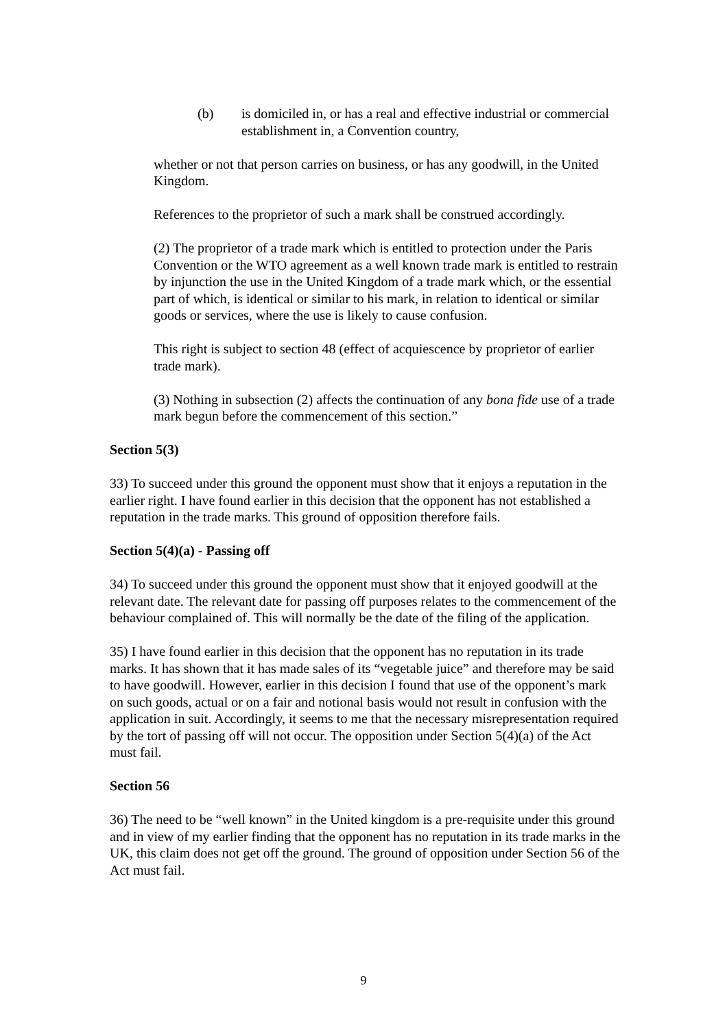(b) is domiciled in, or has a real and effective industrial or commercial establishment in, a Convention country,
whether or not that person carries on business, or has any goodwill, in the United Kingdom.
References to the proprietor of such a mark shall be construed accordingly.
(2) The proprietor of a trade mark which is entitled to protection under the Paris Convention or the WTO agreement as a well known trade mark is entitled to restrain by injunction the use in the United Kingdom of a trade mark which, or the essential part of which, is identical or similar to his mark, in relation to identical or similar goods or services, where the use is likely to cause confusion.
This right is subject to section 48 (effect of acquiescence by proprietor of earlier trade mark).
(3) Nothing in subsection (2) affects the continuation of any bona fide use of a trade mark begun before the commencement of this section.”
Section 5(3)
33) To succeed under this ground the opponent must show that it enjoys a reputation in the earlier right. I have found earlier in this decision that the opponent has not established a reputation in the trade marks. This ground of opposition therefore fails.
Section 5(4)(a) - Passing off
34) To succeed under this ground the opponent must show that it enjoyed goodwill at the relevant date. The relevant date for passing off purposes relates to the commencement of the behaviour complained of. This will normally be the date of the filing of the application.
35) I have found earlier in this decision that the opponent has no reputation in its trade marks. It has shown that it has made sales of its “vegetable juice” and therefore may be said to have goodwill. However, earlier in this decision I found that use of the opponent’s mark on such goods, actual or on a fair and notional basis would not result in confusion with the application in suit. Accordingly, it seems to me that the necessary misrepresentation required by the tort of passing off will not occur. The opposition under Section 5(4)(a) of the Act must fail.
Section 56
36) The need to be “well known” in the United kingdom is a pre-requisite under this ground and in view of my earlier finding that the opponent has no reputation in its trade marks in the UK, this claim does not get off the ground. The ground of opposition under Section 56 of the Act must fail.
9